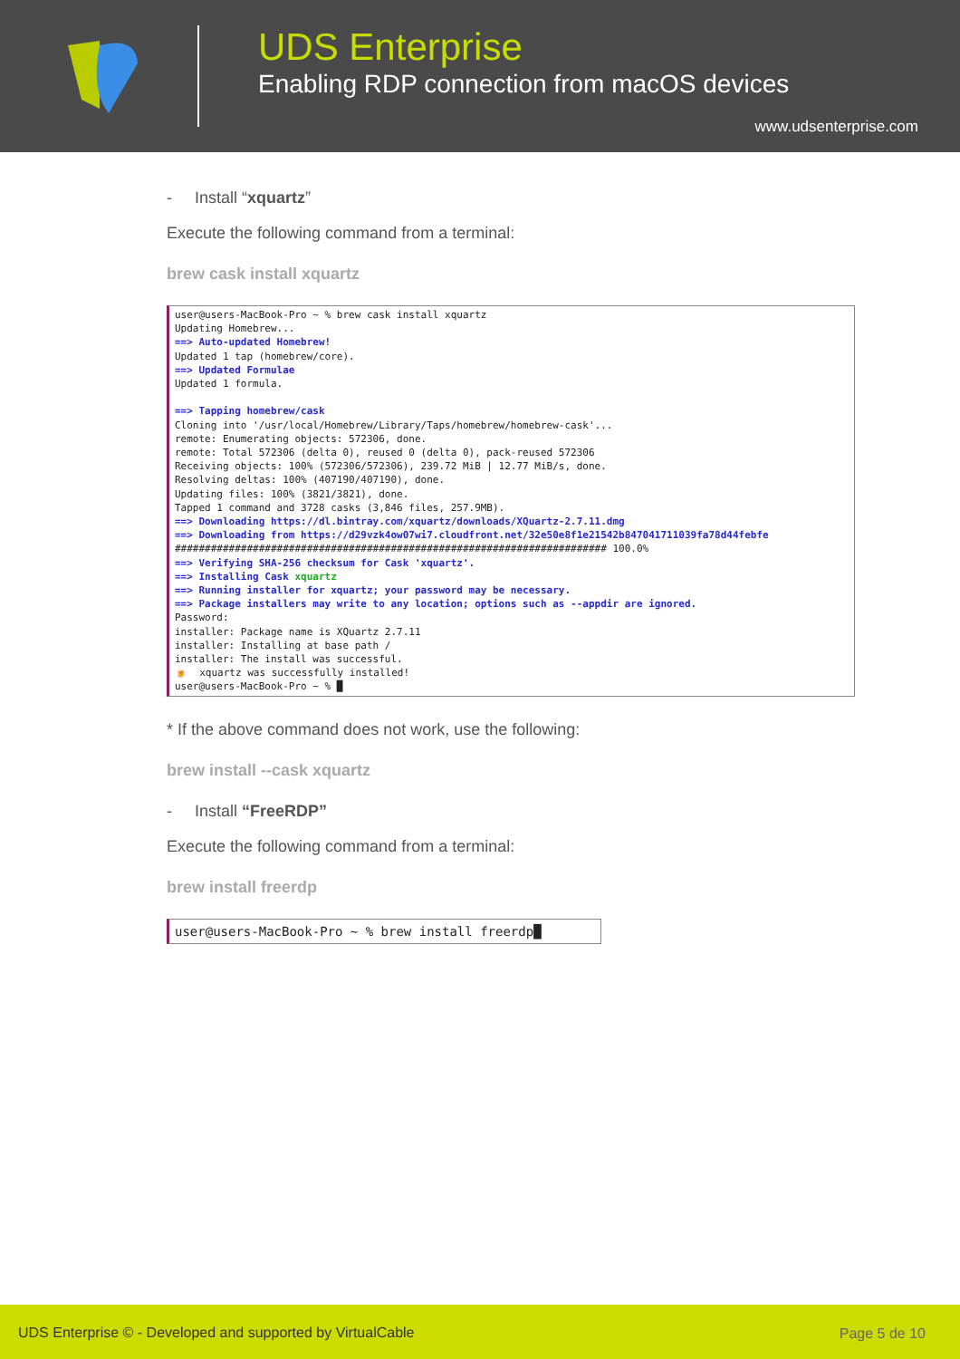UDS Enterprise
Enabling RDP connection from macOS devices
www.udsenterprise.com
- Install “xquartz”
Execute the following command from a terminal:
brew cask install xquartz
user@users-MacBook-Pro ~ % brew cask install xquartz Updating Homebrew... ==> Auto-updated Homebrew! Updated 1 tap (homebrew/core). ==> Updated Formulae Updated 1 formula. ==> Tapping homebrew/cask Cloning into '/usr/local/Homebrew/Library/Taps/homebrew/homebrew-cask'... remote: Enumerating objects: 572306, done. remote: Total 572306 (delta 0), reused 0 (delta 0), pack-reused 572306 Receiving objects: 100% (572306/572306), 239.72 MiB | 12.77 MiB/s, done. Resolving deltas: 100% (407190/407190), done. Updating files: 100% (3821/3821), done. Tapped 1 command and 3728 casks (3,846 files, 257.9MB). ==> Downloading https://dl.bintray.com/xquartz/downloads/XQuartz-2.7.11.dmg ==> Downloading from https://d29vzk4ow07wi7.cloudfront.net/32e50e8f1e21542b847041711039fa78d44febfe ######################################################################## 100.0% ==> Verifying SHA-256 checksum for Cask 'xquartz'. ==> Installing Cask xquartz ==> Running installer for xquartz; your password may be necessary. ==> Package installers may write to any location; options such as --appdir are ignored. Password: installer: Package name is XQuartz 2.7.11 installer: Installing at base path / installer: The install was successful. 🍺 xquartz was successfully installed! user@users-MacBook-Pro ~ % █
* If the above command does not work, use the following:
brew install --cask xquartz
- Install “FreeRDP”
Execute the following command from a terminal:
brew install freerdp
user@users-MacBook-Pro ~ % brew install freerdp█
UDS Enterprise © - Developed and supported by VirtualCable Page 5 de 10